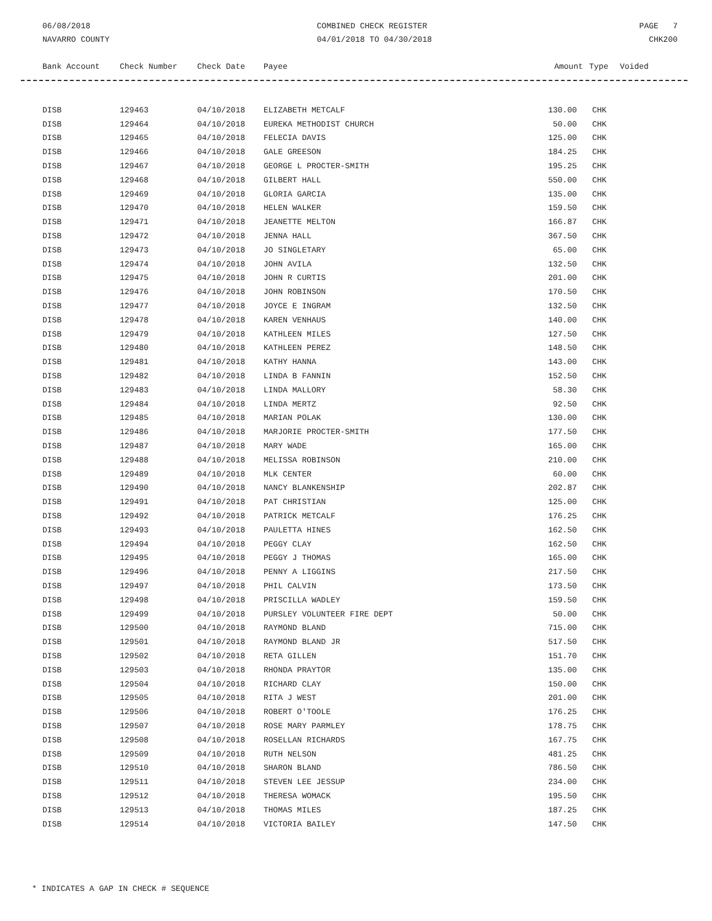06/08/2018
NAVARRO COUNTY
COMBINED CHECK REGISTER
04/01/2018 TO 04/30/2018
PAGE 7
CHK200
| Bank Account | Check Number | Check Date | Payee | Amount | Type | Voided |
| --- | --- | --- | --- | --- | --- | --- |
| DISB | 129463 | 04/10/2018 | ELIZABETH METCALF | 130.00 | CHK | |
| DISB | 129464 | 04/10/2018 | EUREKA METHODIST CHURCH | 50.00 | CHK | |
| DISB | 129465 | 04/10/2018 | FELECIA DAVIS | 125.00 | CHK | |
| DISB | 129466 | 04/10/2018 | GALE GREESON | 184.25 | CHK | |
| DISB | 129467 | 04/10/2018 | GEORGE L PROCTER-SMITH | 195.25 | CHK | |
| DISB | 129468 | 04/10/2018 | GILBERT HALL | 550.00 | CHK | |
| DISB | 129469 | 04/10/2018 | GLORIA GARCIA | 135.00 | CHK | |
| DISB | 129470 | 04/10/2018 | HELEN WALKER | 159.50 | CHK | |
| DISB | 129471 | 04/10/2018 | JEANETTE MELTON | 166.87 | CHK | |
| DISB | 129472 | 04/10/2018 | JENNA HALL | 367.50 | CHK | |
| DISB | 129473 | 04/10/2018 | JO SINGLETARY | 65.00 | CHK | |
| DISB | 129474 | 04/10/2018 | JOHN AVILA | 132.50 | CHK | |
| DISB | 129475 | 04/10/2018 | JOHN R CURTIS | 201.00 | CHK | |
| DISB | 129476 | 04/10/2018 | JOHN ROBINSON | 170.50 | CHK | |
| DISB | 129477 | 04/10/2018 | JOYCE E INGRAM | 132.50 | CHK | |
| DISB | 129478 | 04/10/2018 | KAREN VENHAUS | 140.00 | CHK | |
| DISB | 129479 | 04/10/2018 | KATHLEEN MILES | 127.50 | CHK | |
| DISB | 129480 | 04/10/2018 | KATHLEEN PEREZ | 148.50 | CHK | |
| DISB | 129481 | 04/10/2018 | KATHY HANNA | 143.00 | CHK | |
| DISB | 129482 | 04/10/2018 | LINDA B FANNIN | 152.50 | CHK | |
| DISB | 129483 | 04/10/2018 | LINDA MALLORY | 58.30 | CHK | |
| DISB | 129484 | 04/10/2018 | LINDA MERTZ | 92.50 | CHK | |
| DISB | 129485 | 04/10/2018 | MARIAN POLAK | 130.00 | CHK | |
| DISB | 129486 | 04/10/2018 | MARJORIE PROCTER-SMITH | 177.50 | CHK | |
| DISB | 129487 | 04/10/2018 | MARY WADE | 165.00 | CHK | |
| DISB | 129488 | 04/10/2018 | MELISSA ROBINSON | 210.00 | CHK | |
| DISB | 129489 | 04/10/2018 | MLK CENTER | 60.00 | CHK | |
| DISB | 129490 | 04/10/2018 | NANCY BLANKENSHIP | 202.87 | CHK | |
| DISB | 129491 | 04/10/2018 | PAT CHRISTIAN | 125.00 | CHK | |
| DISB | 129492 | 04/10/2018 | PATRICK METCALF | 176.25 | CHK | |
| DISB | 129493 | 04/10/2018 | PAULETTA HINES | 162.50 | CHK | |
| DISB | 129494 | 04/10/2018 | PEGGY CLAY | 162.50 | CHK | |
| DISB | 129495 | 04/10/2018 | PEGGY J THOMAS | 165.00 | CHK | |
| DISB | 129496 | 04/10/2018 | PENNY A LIGGINS | 217.50 | CHK | |
| DISB | 129497 | 04/10/2018 | PHIL CALVIN | 173.50 | CHK | |
| DISB | 129498 | 04/10/2018 | PRISCILLA WADLEY | 159.50 | CHK | |
| DISB | 129499 | 04/10/2018 | PURSLEY VOLUNTEER FIRE DEPT | 50.00 | CHK | |
| DISB | 129500 | 04/10/2018 | RAYMOND BLAND | 715.00 | CHK | |
| DISB | 129501 | 04/10/2018 | RAYMOND BLAND JR | 517.50 | CHK | |
| DISB | 129502 | 04/10/2018 | RETA GILLEN | 151.70 | CHK | |
| DISB | 129503 | 04/10/2018 | RHONDA PRAYTOR | 135.00 | CHK | |
| DISB | 129504 | 04/10/2018 | RICHARD CLAY | 150.00 | CHK | |
| DISB | 129505 | 04/10/2018 | RITA J WEST | 201.00 | CHK | |
| DISB | 129506 | 04/10/2018 | ROBERT O'TOOLE | 176.25 | CHK | |
| DISB | 129507 | 04/10/2018 | ROSE MARY PARMLEY | 178.75 | CHK | |
| DISB | 129508 | 04/10/2018 | ROSELLAN RICHARDS | 167.75 | CHK | |
| DISB | 129509 | 04/10/2018 | RUTH NELSON | 481.25 | CHK | |
| DISB | 129510 | 04/10/2018 | SHARON BLAND | 786.50 | CHK | |
| DISB | 129511 | 04/10/2018 | STEVEN LEE JESSUP | 234.00 | CHK | |
| DISB | 129512 | 04/10/2018 | THERESA WOMACK | 195.50 | CHK | |
| DISB | 129513 | 04/10/2018 | THOMAS MILES | 187.25 | CHK | |
| DISB | 129514 | 04/10/2018 | VICTORIA BAILEY | 147.50 | CHK | |
* INDICATES A GAP IN CHECK # SEQUENCE